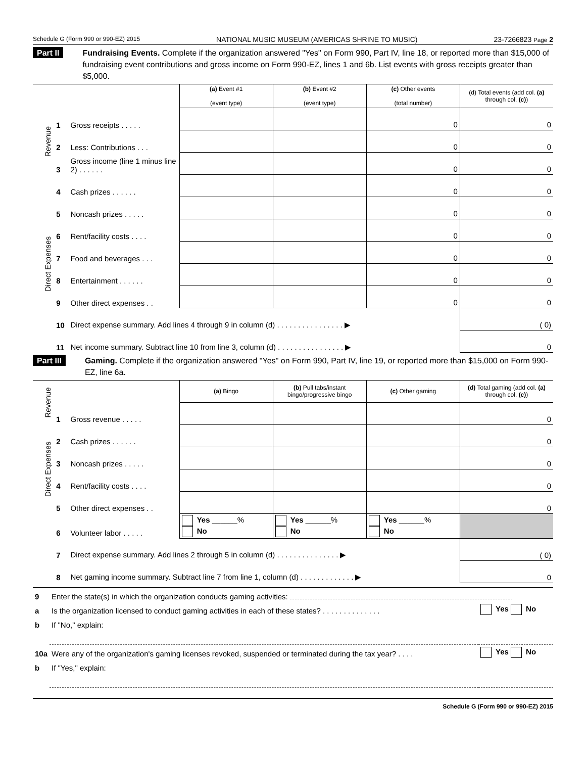Schedule G (Form 990 or 990-EZ) 2015 NATIONAL MUSIC MUSEUM (AMERICAS SHRINE TO MUSIC) 23-7266823 Page 2
Part II Fundraising Events. Complete if the organization answered "Yes" on Form 990, Part IV, line 18, or reported more than $15,000 of fundraising event contributions and gross income on Form 990-EZ, lines 1 and 6b. List events with gross receipts greater than $5,000.
| | | | (a) Event #1 (event type) | (b) Event #2 (event type) | (c) Other events (total number) | (d) Total events (add col. (a) through col. (c) ) |
| Revenue | 1 | Gross receipts . . . . . | | | 0 | 0 |
| | 2 | Less: Contributions . . . | | | 0 | 0 |
| | 3 | Gross income (line 1 minus line 2) . . . . . . | | | 0 | 0 |
| Direct Expenses | 4 | Cash prizes . . . . . . | | | 0 | 0 |
| | 5 | Noncash prizes . . . . . | | | 0 | 0 |
| | 6 | Rent/facility costs . . . . | | | 0 | 0 |
| | 7 | Food and beverages . . . | | | 0 | 0 |
| | 8 | Entertainment . . . . . . | | | 0 | 0 |
| | 9 | Other direct expenses . . | | | 0 | 0 |
| | 10 | Direct expense summary. Add lines 4 through 9 in column (d) . . . . . . . . . . . . . . . . ▶ | | | | ( 0) |
| | 11 | Net income summary. Subtract line 10 from line 3, column (d) . . . . . . . . . . . . . . . . ▶ | | | | 0 |
Part III Gaming. Complete if the organization answered "Yes" on Form 990, Part IV, line 19, or reported more than $15,000 on Form 990-EZ, line 6a.
| Revenue | | | (a) Bingo | (b) Pull tabs/instant bingo/progressive bingo | (c) Other gaming | (d) Total gaming (add col. (a) through col. (c) ) |
| | 1 | Gross revenue . . . . . | | | | 0 |
| Direct Expenses | 2 | Cash prizes . . . . . . | | | | 0 |
| | 3 | Noncash prizes . . . . . | | | | 0 |
| | 4 | Rent/facility costs . . . . | | | | 0 |
| | 5 | Other direct expenses . . | | | | 0 |
| | 6 | Volunteer labor . . . . . | Yes ______% No | Yes ______% No | Yes ______% No | |
| | 7 | Direct expense summary. Add lines 2 through 5 in column (d) . . . . . . . . . . . . . . . ▶ | | | | ( 0) |
| | 8 | Net gaming income summary. Subtract line 7 from line 1, column (d) . . . . . . . . . . . . . ▶ | | | | 0 |
| 9 | Enter the state(s) in which the organization conducts gaming activities: | |
| a | Is the organization licensed to conduct gaming activities in each of these states? . . . . . . . . . . . . . . | Yes No |
| b | If "No," explain: | |
| 10a | Were any of the organization's gaming licenses revoked, suspended or terminated during the tax year? . . . . | Yes No |
| b | If "Yes," explain: | |
Schedule G (Form 990 or 990-EZ) 2015